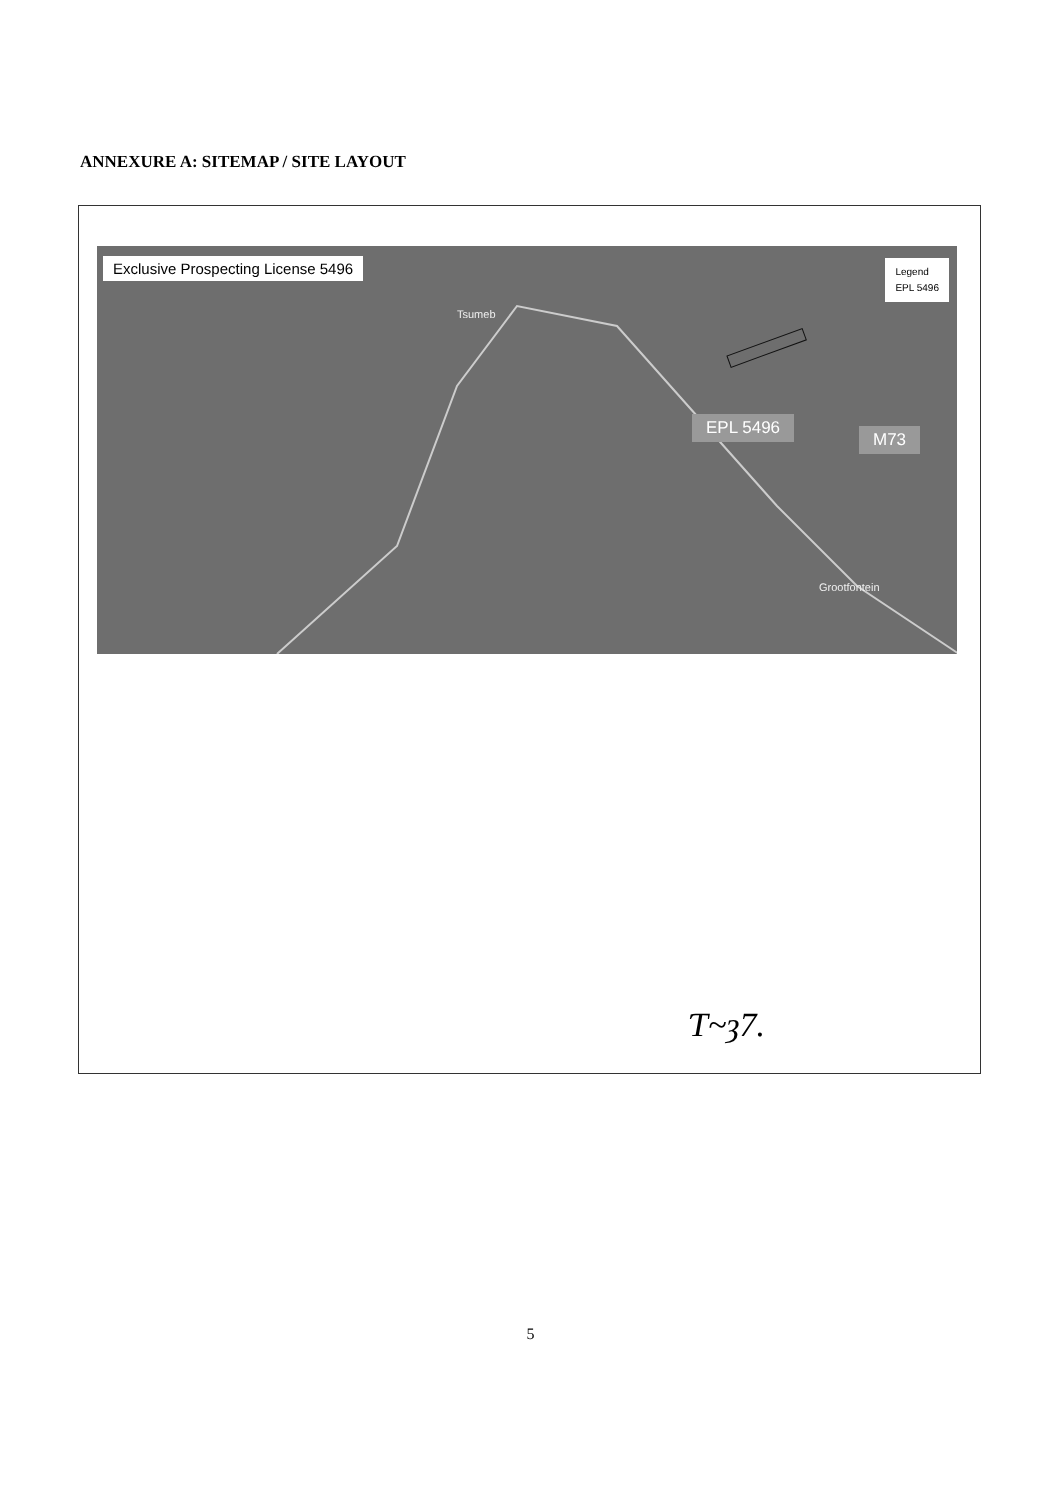ANNEXURE A: SITEMAP / SITE LAYOUT
Exclusive Prospecting License 5496
Legend
EPL 5496
Tsumeb
EPL 5496
M73
Grootfontein
Ƭ~ȝ7.
5